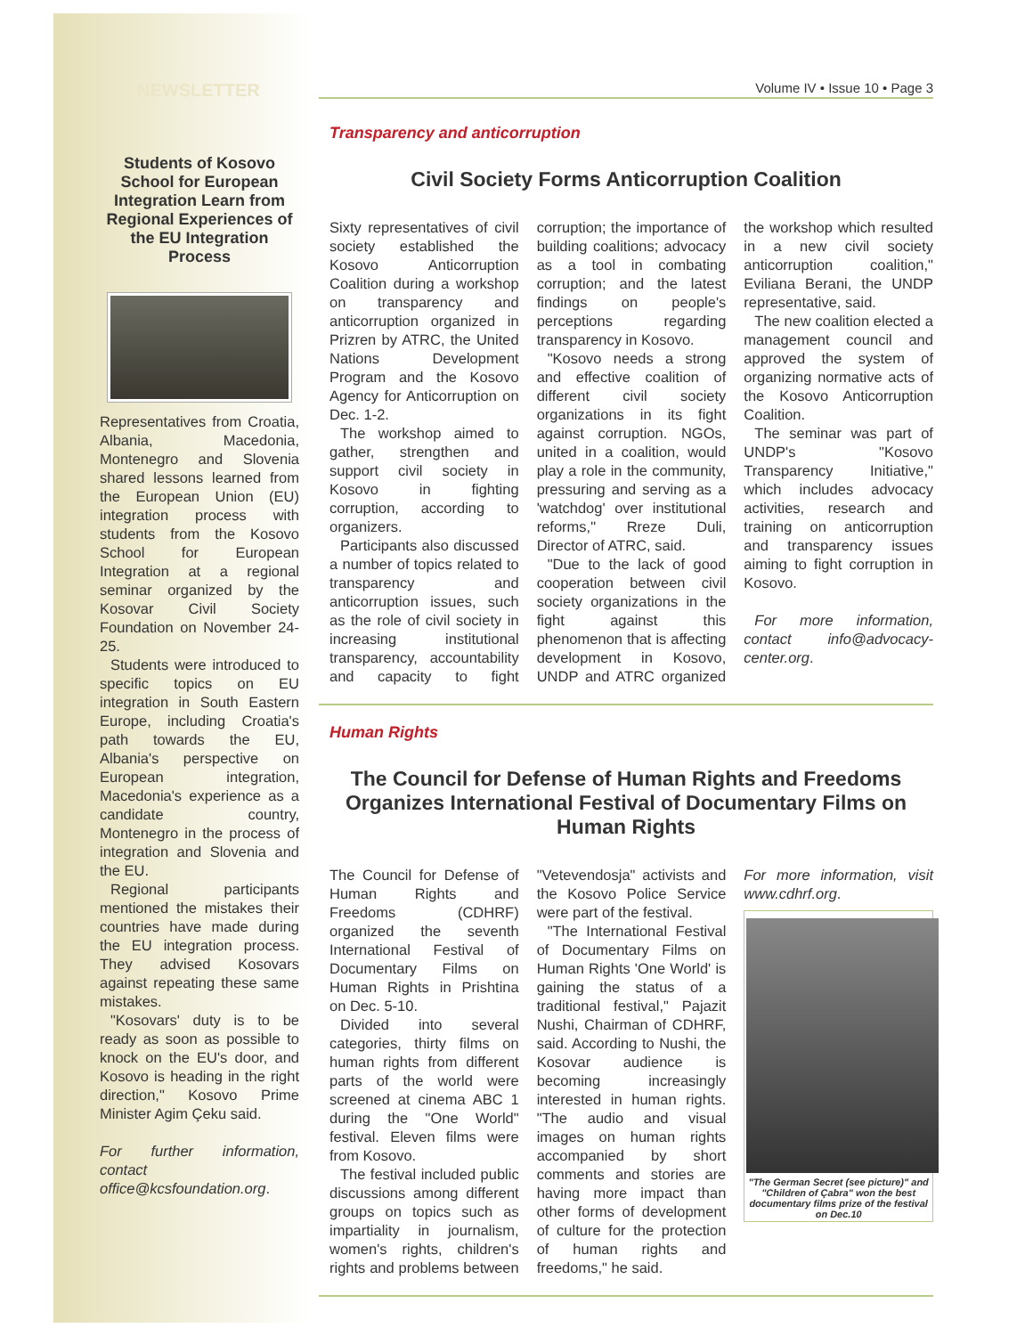NEWSLETTER
Students of Kosovo School for European Integration Learn from Regional Experiences of the EU Integration Process
Representatives from Croatia, Albania, Macedonia, Montenegro and Slovenia shared lessons learned from the European Union (EU) integration process with students from the Kosovo School for European Integration at a regional seminar organized by the Kosovar Civil Society Foundation on November 24-25.
Students were introduced to specific topics on EU integration in South Eastern Europe, including Croatia's path towards the EU, Albania's perspective on European integration, Macedonia's experience as a candidate country, Montenegro in the process of integration and Slovenia and the EU.
Regional participants mentioned the mistakes their countries have made during the EU integration process. They advised Kosovars against repeating these same mistakes.
"Kosovars' duty is to be ready as soon as possible to knock on the EU's door, and Kosovo is heading in the right direction," Kosovo Prime Minister Agim Çeku said.
For further information, contact office@kcsfoundation.org.
Volume IV • Issue 10 • Page 3
Transparency and anticorruption
Civil Society Forms Anticorruption Coalition
Sixty representatives of civil society established the Kosovo Anticorruption Coalition during a workshop on transparency and anticorruption organized in Prizren by ATRC, the United Nations Development Program and the Kosovo Agency for Anticorruption on Dec. 1-2.
The workshop aimed to gather, strengthen and support civil society in Kosovo in fighting corruption, according to organizers.
Participants also discussed a number of topics related to transparency and anticorruption issues, such as the role of civil society in increasing institutional transparency, accountability and capacity to fight corruption; the importance of building coalitions; advocacy as a tool in combating corruption; and the latest findings on people's perceptions regarding transparency in Kosovo.
"Kosovo needs a strong and effective coalition of different civil society organizations in its fight against corruption. NGOs, united in a coalition, would play a role in the community, pressuring and serving as a 'watchdog' over institutional reforms," Rreze Duli, Director of ATRC, said.
"Due to the lack of good cooperation between civil society organizations in the fight against this phenomenon that is affecting development in Kosovo, UNDP and ATRC organized the workshop which resulted in a new civil society anticorruption coalition," Eviliana Berani, the UNDP representative, said.
The new coalition elected a management council and approved the system of organizing normative acts of the Kosovo Anticorruption Coalition.
The seminar was part of UNDP's "Kosovo Transparency Initiative," which includes advocacy activities, research and training on anticorruption and transparency issues aiming to fight corruption in Kosovo.
For more information, contact info@advocacy-center.org.
Human Rights
The Council for Defense of Human Rights and Freedoms Organizes International Festival of Documentary Films on Human Rights
The Council for Defense of Human Rights and Freedoms (CDHRF) organized the seventh International Festival of Documentary Films on Human Rights in Prishtina on Dec. 5-10.
Divided into several categories, thirty films on human rights from different parts of the world were screened at cinema ABC 1 during the "One World" festival. Eleven films were from Kosovo.
The festival included public discussions among different groups on topics such as impartiality in journalism, women's rights, children's rights and problems between "Vetevendosja" activists and the Kosovo Police Service were part of the festival.
"The International Festival of Documentary Films on Human Rights 'One World' is gaining the status of a traditional festival," Pajazit Nushi, Chairman of CDHRF, said. According to Nushi, the Kosovar audience is becoming increasingly interested in human rights. "The audio and visual images on human rights accompanied by short comments and stories are having more impact than other forms of development of culture for the protection of human rights and freedoms," he said.
For more information, visit www.cdhrf.org.
"The German Secret (see picture)" and "Children of Çabra" won the best documentary films prize of the festival on Dec.10